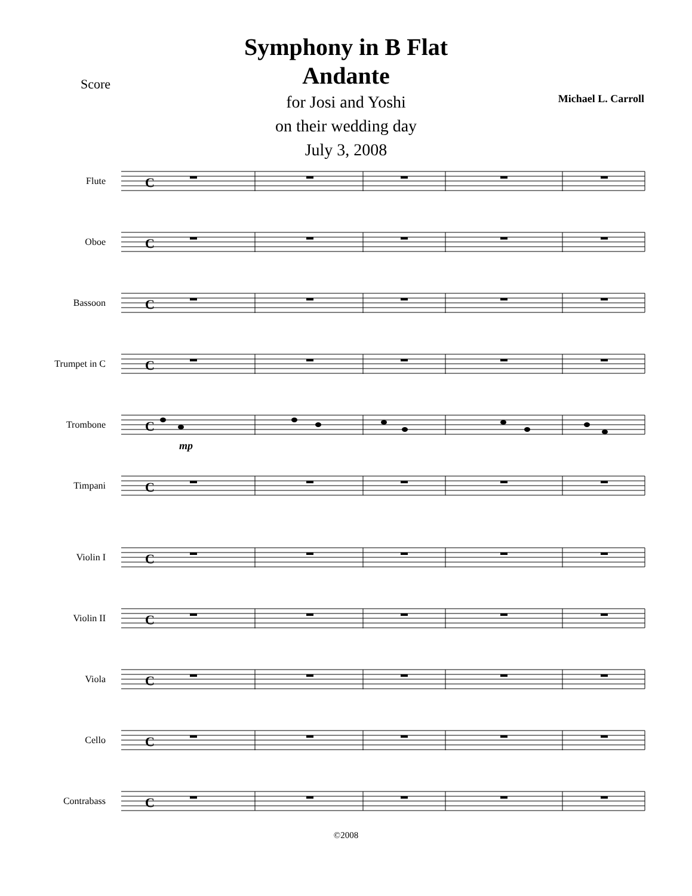Score
Symphony in B Flat
Andante
for Josi and Yoshi
on their wedding day
July 3, 2008
Michael L. Carroll
Flute
C
Oboe
C
Bassoon
C
Trumpet in C
C
Trombone
C
mp
Timpani
C
Violin I
C
Violin II
C
Viola
C
Cello
C
Contrabass
C
©2008